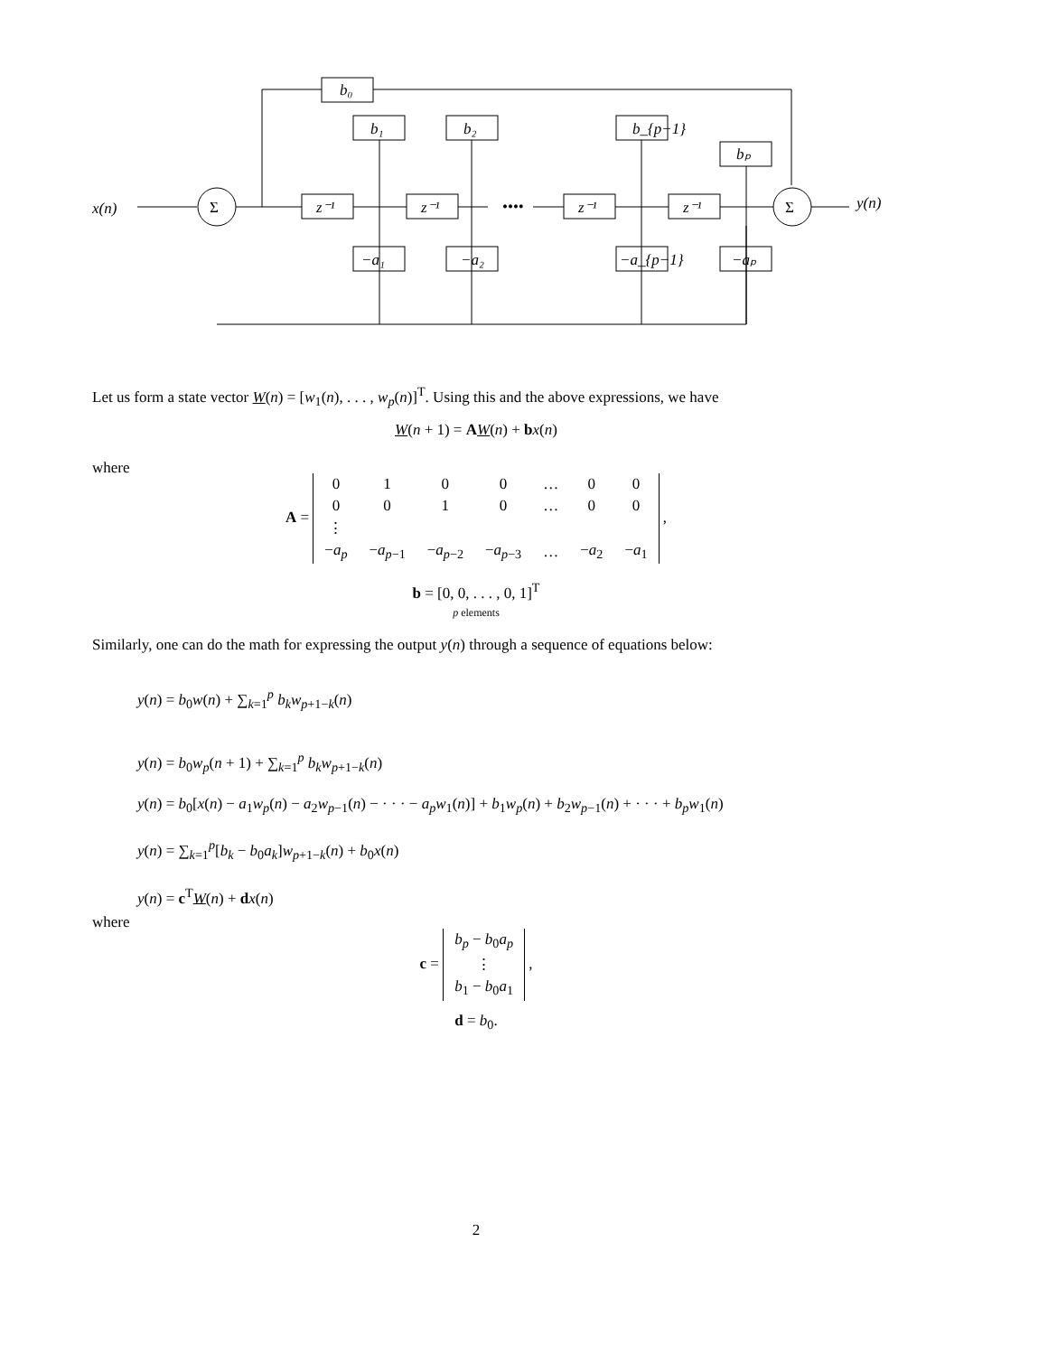x(n)
y(n)
b₀
b₁
b₂
b_{p−1}
bₚ
z⁻¹
z⁻¹
z⁻¹
z⁻¹
−a₁
−a₂
−a_{p−1}
−aₚ
••••
Σ
Σ
Let us form a state vector W(n) = [w<sub>1</sub>(n), . . . , w<sub>p</sub>(n)]<sup>T</sup>. Using this and the above expressions, we have
W(n + 1) = AW(n) + bx(n)
where
A =
| 0 | 1 | 0 | 0 | … | 0 | 0 |
| 0 | 0 | 1 | 0 | … | 0 | 0 |
| ⋮ | | | | | | |
| − a<sub>p</sub> | − a<sub>p−1</sub> | − a<sub>p−2</sub> | − a<sub>p−3</sub> | … | − a<sub>2</sub> | − a<sub>1</sub> |
,
b = [0, 0, . . . , 0, 1]<sup>T</sup>
p elements
Similarly, one can do the math for expressing the output y(n) through a sequence of equations below:
y(n) = b<sub>0</sub>w(n) + ∑<sub>k=1</sub><sup>p</sup> b<sub>k</sub>w<sub>p+1−k</sub>(n)
y(n) = b<sub>0</sub>w<sub>p</sub>(n + 1) + ∑<sub>k=1</sub><sup>p</sup> b<sub>k</sub>w<sub>p+1−k</sub>(n)
y(n) = b<sub>0</sub>[x(n) − a<sub>1</sub>w<sub>p</sub>(n) − a<sub>2</sub>w<sub>p−1</sub>(n) − · · · − a<sub>p</sub>w<sub>1</sub>(n)] + b<sub>1</sub>w<sub>p</sub>(n) + b<sub>2</sub>w<sub>p−1</sub>(n) + · · · + b<sub>p</sub>w<sub>1</sub>(n)
y(n) = ∑<sub>k=1</sub><sup>p</sup>[b<sub>k</sub> − b<sub>0</sub>a<sub>k</sub>]w<sub>p+1−k</sub>(n) + b<sub>0</sub>x(n)
y(n) = c<sup>T</sup>W(n) + dx(n)
where
c =
| b<sub>p</sub> − b<sub>0</sub> a<sub>p</sub> |
| ⋮ |
| b<sub>1</sub> − b<sub>0</sub> a<sub>1</sub> |
,
d = b<sub>0</sub>.
2